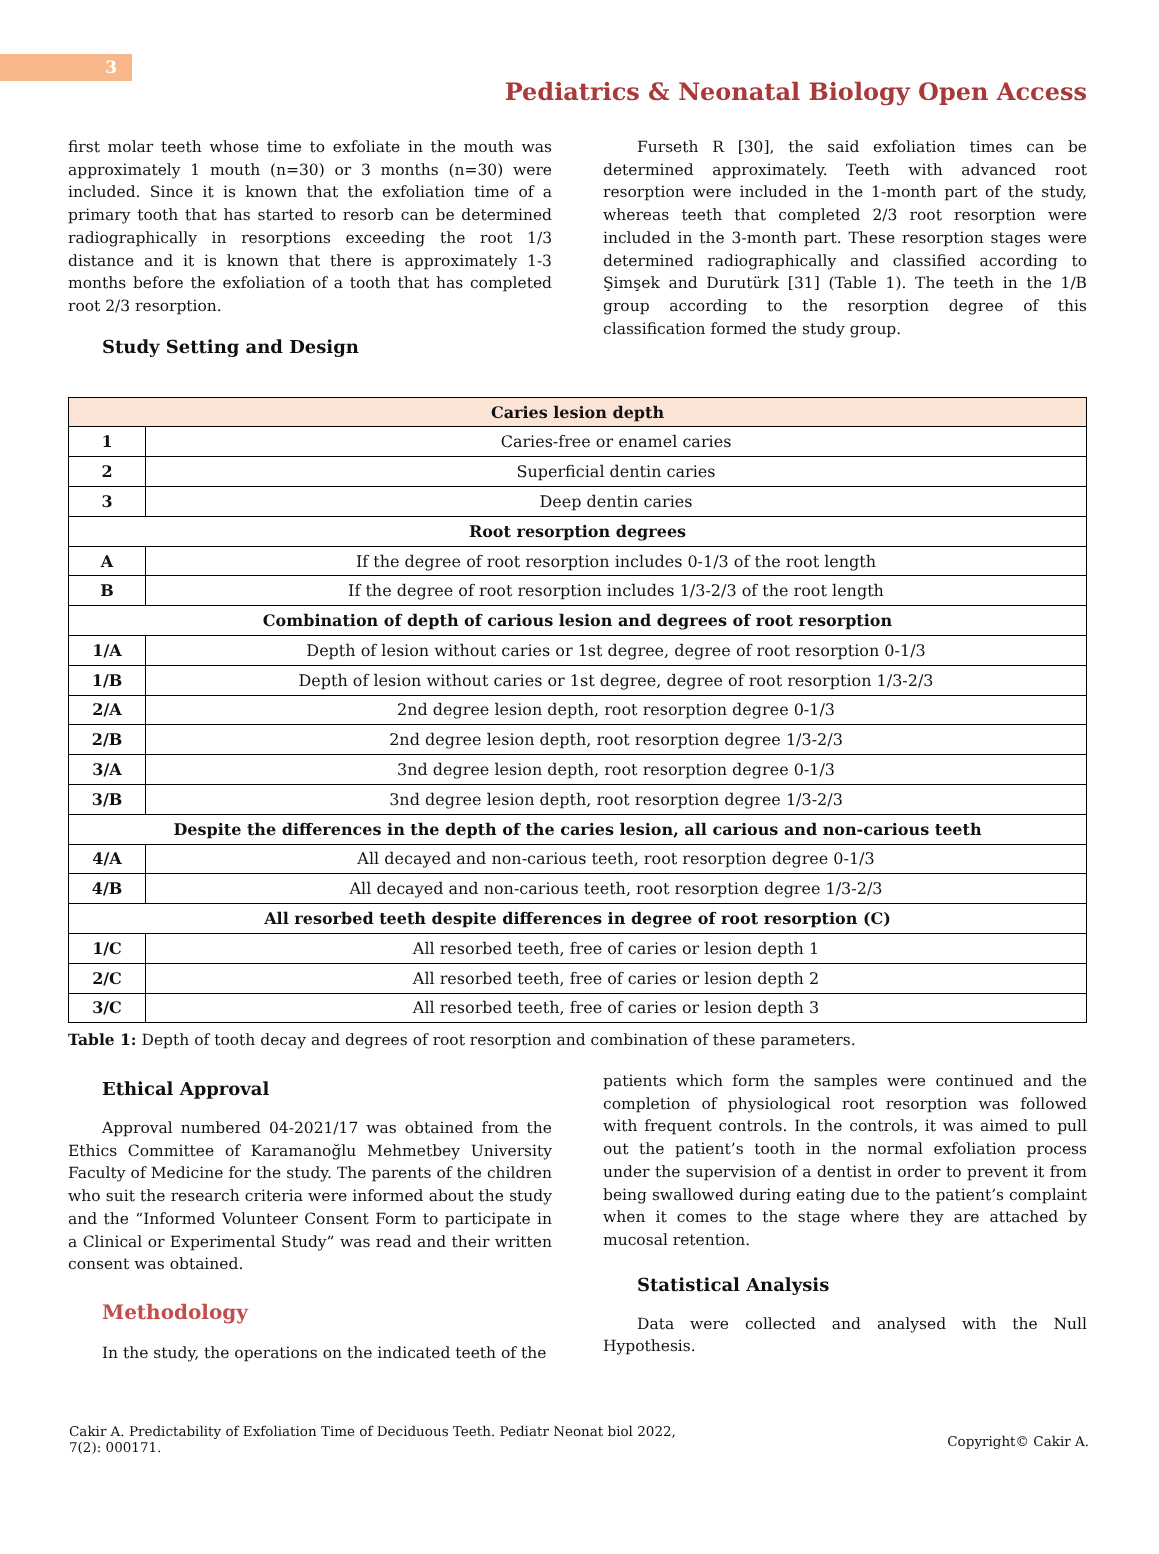3
Pediatrics & Neonatal Biology Open Access
first molar teeth whose time to exfoliate in the mouth was approximately 1 mouth (n=30) or 3 months (n=30) were included. Since it is known that the exfoliation time of a primary tooth that has started to resorb can be determined radiographically in resorptions exceeding the root 1/3 distance and it is known that there is approximately 1-3 months before the exfoliation of a tooth that has completed root 2/3 resorption.
Study Setting and Design
Furseth R [30], the said exfoliation times can be determined approximately. Teeth with advanced root resorption were included in the 1-month part of the study, whereas teeth that completed 2/3 root resorption were included in the 3-month part. These resorption stages were determined radiographically and classified according to Şimşek and Durutürk [31] (Table 1). The teeth in the 1/B group according to the resorption degree of this classification formed the study group.
| Caries lesion depth | |
| --- | --- |
| 1 | Caries-free or enamel caries |
| 2 | Superficial dentin caries |
| 3 | Deep dentin caries |
| Root resorption degrees | |
| A | If the degree of root resorption includes 0-1/3 of the root length |
| B | If the degree of root resorption includes 1/3-2/3 of the root length |
| Combination of depth of carious lesion and degrees of root resorption | |
| 1/A | Depth of lesion without caries or 1st degree, degree of root resorption 0-1/3 |
| 1/B | Depth of lesion without caries or 1st degree, degree of root resorption 1/3-2/3 |
| 2/A | 2nd degree lesion depth, root resorption degree 0-1/3 |
| 2/B | 2nd degree lesion depth, root resorption degree 1/3-2/3 |
| 3/A | 3nd degree lesion depth, root resorption degree 0-1/3 |
| 3/B | 3nd degree lesion depth, root resorption degree 1/3-2/3 |
| Despite the differences in the depth of the caries lesion, all carious and non-carious teeth | |
| 4/A | All decayed and non-carious teeth, root resorption degree 0-1/3 |
| 4/B | All decayed and non-carious teeth, root resorption degree 1/3-2/3 |
| All resorbed teeth despite differences in degree of root resorption (C) | |
| 1/C | All resorbed teeth, free of caries or lesion depth 1 |
| 2/C | All resorbed teeth, free of caries or lesion depth 2 |
| 3/C | All resorbed teeth, free of caries or lesion depth 3 |
Table 1: Depth of tooth decay and degrees of root resorption and combination of these parameters.
Ethical Approval
Approval numbered 04-2021/17 was obtained from the Ethics Committee of Karamanoğlu Mehmetbey University Faculty of Medicine for the study. The parents of the children who suit the research criteria were informed about the study and the “Informed Volunteer Consent Form to participate in a Clinical or Experimental Study” was read and their written consent was obtained.
Methodology
In the study, the operations on the indicated teeth of the
patients which form the samples were continued and the completion of physiological root resorption was followed with frequent controls. In the controls, it was aimed to pull out the patient’s tooth in the normal exfoliation process under the supervision of a dentist in order to prevent it from being swallowed during eating due to the patient’s complaint when it comes to the stage where they are attached by mucosal retention.
Statistical Analysis
Data were collected and analysed with the Null Hypothesis.
Cakir A. Predictability of Exfoliation Time of Deciduous Teeth. Pediatr Neonat biol 2022,
7(2): 000171.
Copyright© Cakir A.